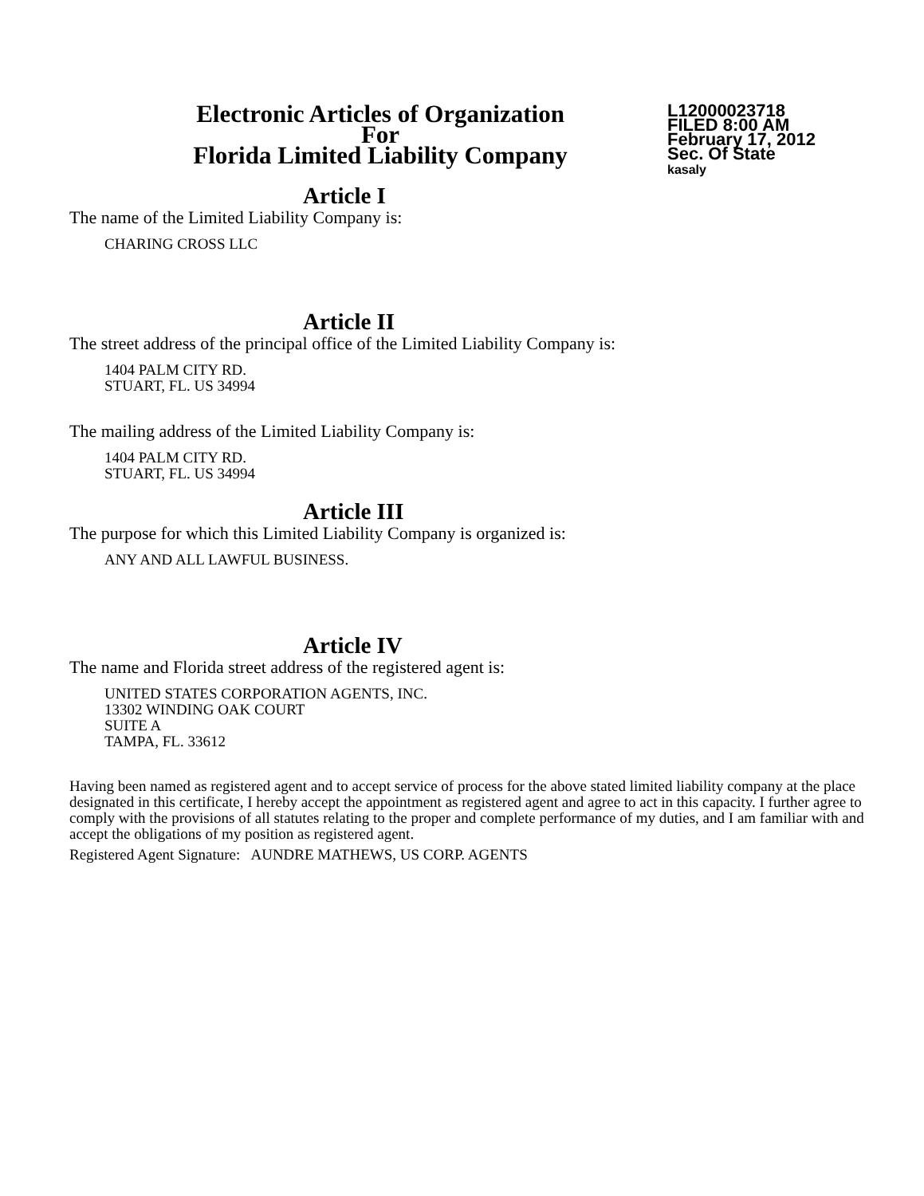Electronic Articles of Organization
For
Florida Limited Liability Company
L12000023718
FILED 8:00 AM
February 17, 2012
Sec. Of State
kasaly
Article I
The name of the Limited Liability Company is:
CHARING CROSS LLC
Article II
The street address of the principal office of the Limited Liability Company is:
1404 PALM CITY RD.
STUART, FL. US 34994
The mailing address of the Limited Liability Company is:
1404 PALM CITY RD.
STUART, FL. US 34994
Article III
The purpose for which this Limited Liability Company is organized is:
ANY AND ALL LAWFUL BUSINESS.
Article IV
The name and Florida street address of the registered agent is:
UNITED STATES CORPORATION AGENTS, INC.
13302 WINDING OAK COURT
SUITE A
TAMPA, FL. 33612
Having been named as registered agent and to accept service of process for the above stated limited liability company at the place designated in this certificate, I hereby accept the appointment as registered agent and agree to act in this capacity. I further agree to comply with the provisions of all statutes relating to the proper and complete performance of my duties, and I am familiar with and accept the obligations of my position as registered agent.
Registered Agent Signature: AUNDRE MATHEWS, US CORP. AGENTS